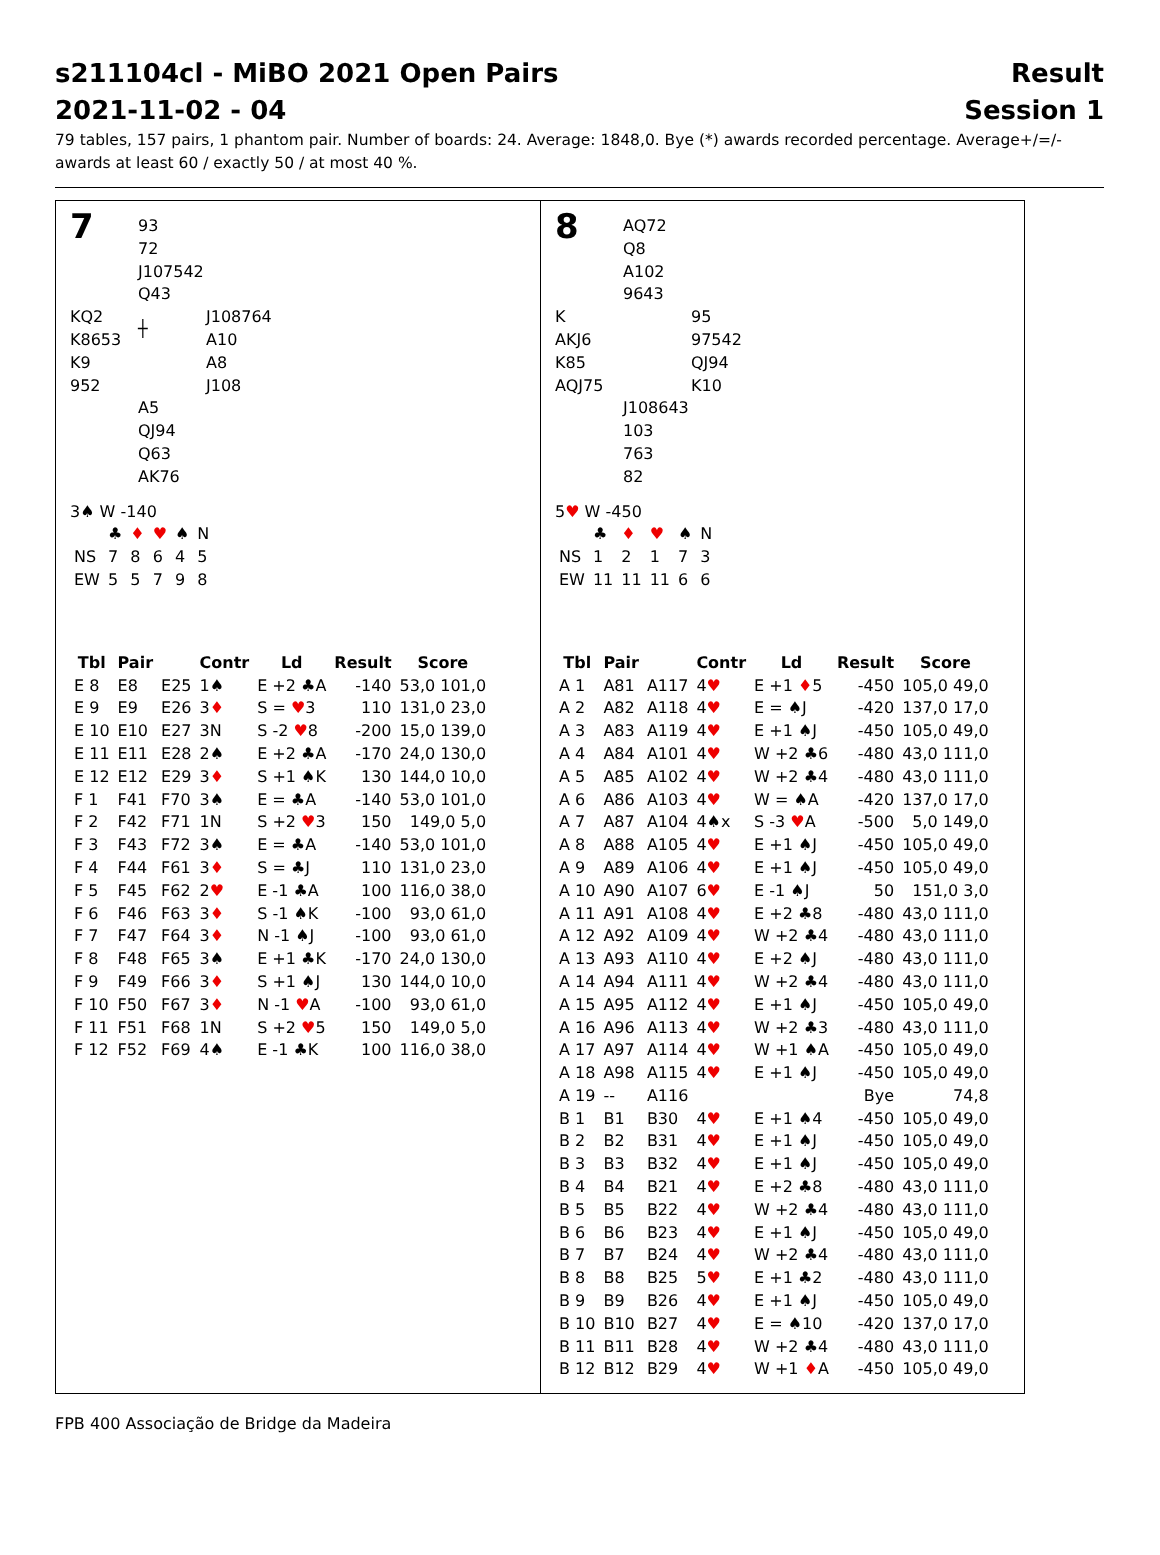s211104cl - MiBO 2021 Open Pairs
2021-11-02 - 04
Result
Session 1
79 tables, 157 pairs, 1 phantom pair. Number of boards: 24. Average: 1848,0. Bye (*) awards recorded percentage. Average+/=/- awards at least 60 / exactly 50 / at most 40 %.
7
93
72
J107542
Q43
KQ2
K8653
K9
952
┼
J108764
A10
A8
J108
A5
QJ94
Q63
AK76
3♠ W -140
| | ♣ | ♦ | ♥ | ♠ | N |
| NS | 7 | 8 | 6 | 4 | 5 |
| EW | 5 | 5 | 7 | 9 | 8 |
| Tbl | Pair | | Contr | Ld | Result | Score |
| --- | --- | --- | --- | --- | --- | --- |
| E 8 | E8 | E25 | 1♠ | E +2 ♣A | -140 | 53,0 101,0 |
| E 9 | E9 | E26 | 3 ♦ | S = ♥ 3 | 110 | 131,0 23,0 |
| E 10 | E10 | E27 | 3N | S -2 ♥ 8 | -200 | 15,0 139,0 |
| E 11 | E11 | E28 | 2♠ | E +2 ♣A | -170 | 24,0 130,0 |
| E 12 | E12 | E29 | 3 ♦ | S +1 ♠K | 130 | 144,0 10,0 |
| F 1 | F41 | F70 | 3♠ | E = ♣A | -140 | 53,0 101,0 |
| F 2 | F42 | F71 | 1N | S +2 ♥ 3 | 150 | 149,0 5,0 |
| F 3 | F43 | F72 | 3♠ | E = ♣A | -140 | 53,0 101,0 |
| F 4 | F44 | F61 | 3 ♦ | S = ♣J | 110 | 131,0 23,0 |
| F 5 | F45 | F62 | 2 ♥ | E -1 ♣A | 100 | 116,0 38,0 |
| F 6 | F46 | F63 | 3 ♦ | S -1 ♠K | -100 | 93,0 61,0 |
| F 7 | F47 | F64 | 3 ♦ | N -1 ♠J | -100 | 93,0 61,0 |
| F 8 | F48 | F65 | 3♠ | E +1 ♣K | -170 | 24,0 130,0 |
| F 9 | F49 | F66 | 3 ♦ | S +1 ♠J | 130 | 144,0 10,0 |
| F 10 | F50 | F67 | 3 ♦ | N -1 ♥ A | -100 | 93,0 61,0 |
| F 11 | F51 | F68 | 1N | S +2 ♥ 5 | 150 | 149,0 5,0 |
| F 12 | F52 | F69 | 4♠ | E -1 ♣K | 100 | 116,0 38,0 |
8
AQ72
Q8
A102
9643
K
AKJ6
K85
AQJ75
95
97542
QJ94
K10
J108643
103
763
82
5♥ W -450
| | ♣ | ♦ | ♥ | ♠ | N |
| NS | 1 | 2 | 1 | 7 | 3 |
| EW | 11 | 11 | 11 | 6 | 6 |
| Tbl | Pair | | Contr | Ld | Result | Score |
| --- | --- | --- | --- | --- | --- | --- |
| A 1 | A81 | A117 | 4 ♥ | E +1 ♦ 5 | -450 | 105,0 49,0 |
| A 2 | A82 | A118 | 4 ♥ | E = ♠J | -420 | 137,0 17,0 |
| A 3 | A83 | A119 | 4 ♥ | E +1 ♠J | -450 | 105,0 49,0 |
| A 4 | A84 | A101 | 4 ♥ | W +2 ♣6 | -480 | 43,0 111,0 |
| A 5 | A85 | A102 | 4 ♥ | W +2 ♣4 | -480 | 43,0 111,0 |
| A 6 | A86 | A103 | 4 ♥ | W = ♠A | -420 | 137,0 17,0 |
| A 7 | A87 | A104 | 4♠x | S -3 ♥ A | -500 | 5,0 149,0 |
| A 8 | A88 | A105 | 4 ♥ | E +1 ♠J | -450 | 105,0 49,0 |
| A 9 | A89 | A106 | 4 ♥ | E +1 ♠J | -450 | 105,0 49,0 |
| A 10 | A90 | A107 | 6 ♥ | E -1 ♠J | 50 | 151,0 3,0 |
| A 11 | A91 | A108 | 4 ♥ | E +2 ♣8 | -480 | 43,0 111,0 |
| A 12 | A92 | A109 | 4 ♥ | W +2 ♣4 | -480 | 43,0 111,0 |
| A 13 | A93 | A110 | 4 ♥ | E +2 ♠J | -480 | 43,0 111,0 |
| A 14 | A94 | A111 | 4 ♥ | W +2 ♣4 | -480 | 43,0 111,0 |
| A 15 | A95 | A112 | 4 ♥ | E +1 ♠J | -450 | 105,0 49,0 |
| A 16 | A96 | A113 | 4 ♥ | W +2 ♣3 | -480 | 43,0 111,0 |
| A 17 | A97 | A114 | 4 ♥ | W +1 ♠A | -450 | 105,0 49,0 |
| A 18 | A98 | A115 | 4 ♥ | E +1 ♠J | -450 | 105,0 49,0 |
| A 19 | -- | A116 | | | Bye | 74,8 |
| B 1 | B1 | B30 | 4 ♥ | E +1 ♠4 | -450 | 105,0 49,0 |
| B 2 | B2 | B31 | 4 ♥ | E +1 ♠J | -450 | 105,0 49,0 |
| B 3 | B3 | B32 | 4 ♥ | E +1 ♠J | -450 | 105,0 49,0 |
| B 4 | B4 | B21 | 4 ♥ | E +2 ♣8 | -480 | 43,0 111,0 |
| B 5 | B5 | B22 | 4 ♥ | W +2 ♣4 | -480 | 43,0 111,0 |
| B 6 | B6 | B23 | 4 ♥ | E +1 ♠J | -450 | 105,0 49,0 |
| B 7 | B7 | B24 | 4 ♥ | W +2 ♣4 | -480 | 43,0 111,0 |
| B 8 | B8 | B25 | 5 ♥ | E +1 ♣2 | -480 | 43,0 111,0 |
| B 9 | B9 | B26 | 4 ♥ | E +1 ♠J | -450 | 105,0 49,0 |
| B 10 | B10 | B27 | 4 ♥ | E = ♠10 | -420 | 137,0 17,0 |
| B 11 | B11 | B28 | 4 ♥ | W +2 ♣4 | -480 | 43,0 111,0 |
| B 12 | B12 | B29 | 4 ♥ | W +1 ♦ A | -450 | 105,0 49,0 |
FPB 400 Associação de Bridge da Madeira